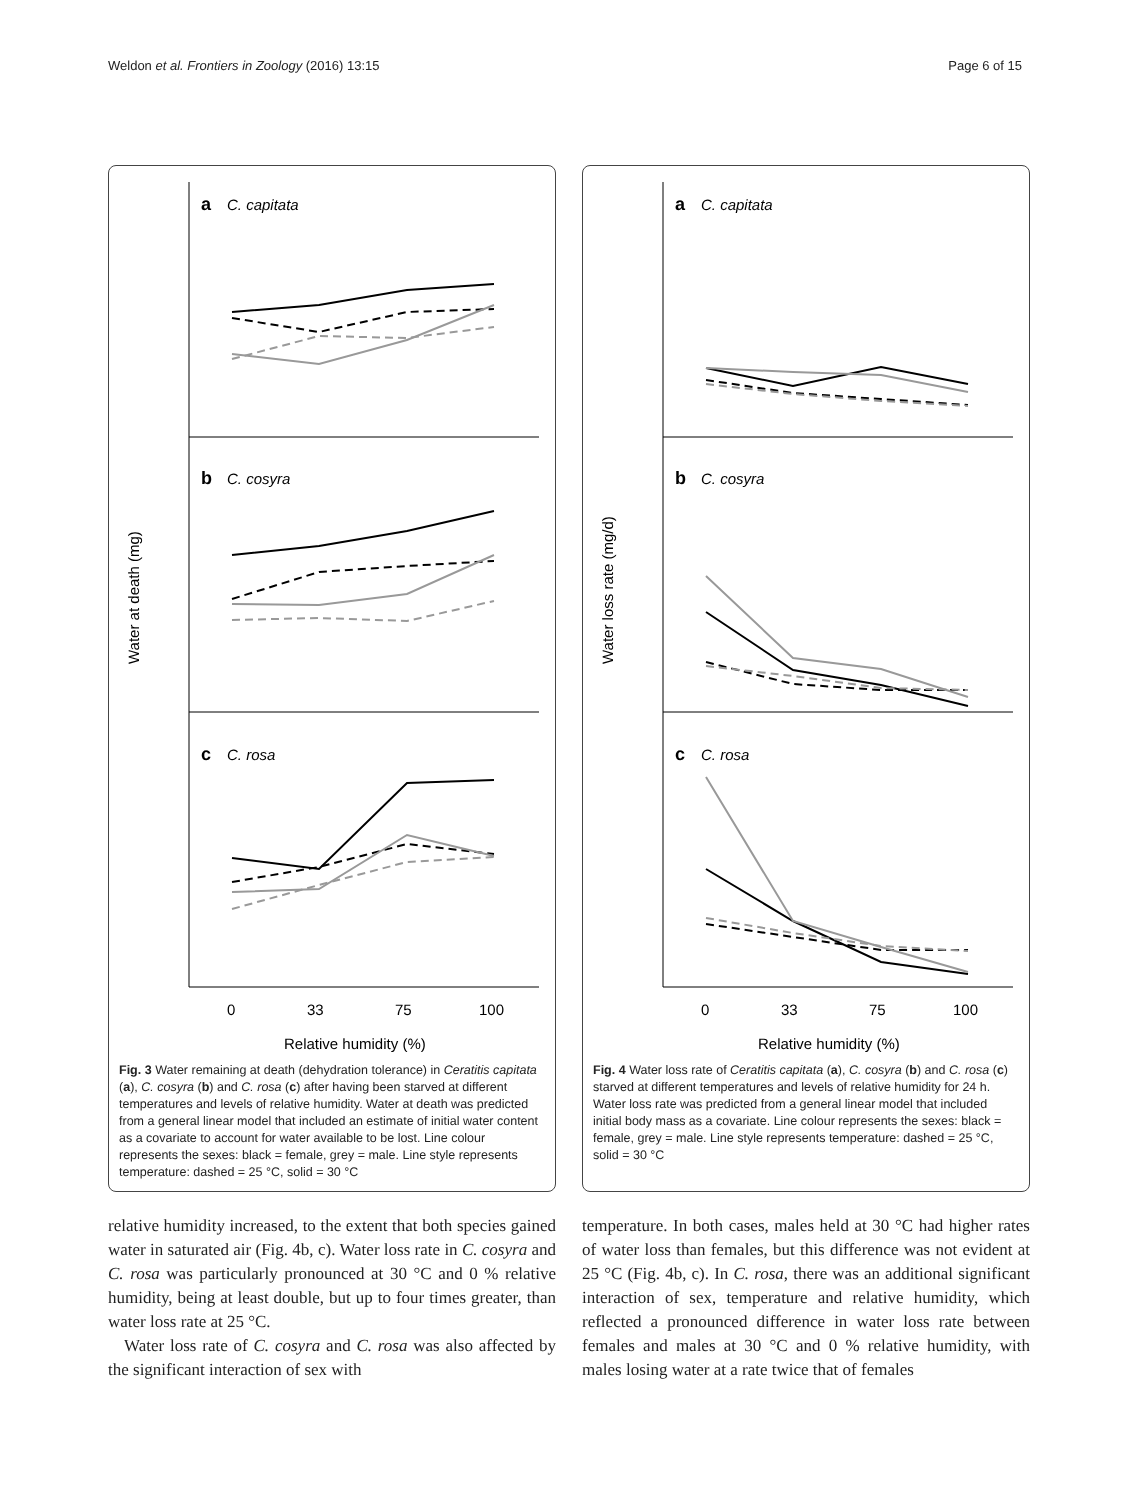Weldon et al. Frontiers in Zoology (2016) 13:15 Page 6 of 15
Water at death (mg)
a
C. capitata
b
C. cosyra
c
C. rosa
0
33
75
100
Relative humidity (%)
Fig. 3 Water remaining at death (dehydration tolerance) in Ceratitis capitata (a), C. cosyra (b) and C. rosa (c) after having been starved at different temperatures and levels of relative humidity. Water at death was predicted from a general linear model that included an estimate of initial water content as a covariate to account for water available to be lost. Line colour represents the sexes: black = female, grey = male. Line style represents temperature: dashed = 25 °C, solid = 30 °C
Water loss rate (mg/d)
a
C. capitata
b
C. cosyra
c
C. rosa
0
33
75
100
Relative humidity (%)
Fig. 4 Water loss rate of Ceratitis capitata (a), C. cosyra (b) and C. rosa (c) starved at different temperatures and levels of relative humidity for 24 h. Water loss rate was predicted from a general linear model that included initial body mass as a covariate. Line colour represents the sexes: black = female, grey = male. Line style represents temperature: dashed = 25 °C, solid = 30 °C
relative humidity increased, to the extent that both species gained water in saturated air (Fig. 4b, c). Water loss rate in C. cosyra and C. rosa was particularly pronounced at 30 °C and 0 % relative humidity, being at least double, but up to four times greater, than water loss rate at 25 °C.
Water loss rate of C. cosyra and C. rosa was also affected by the significant interaction of sex with
temperature. In both cases, males held at 30 °C had higher rates of water loss than females, but this difference was not evident at 25 °C (Fig. 4b, c). In C. rosa, there was an additional significant interaction of sex, temperature and relative humidity, which reflected a pronounced difference in water loss rate between females and males at 30 °C and 0 % relative humidity, with males losing water at a rate twice that of females